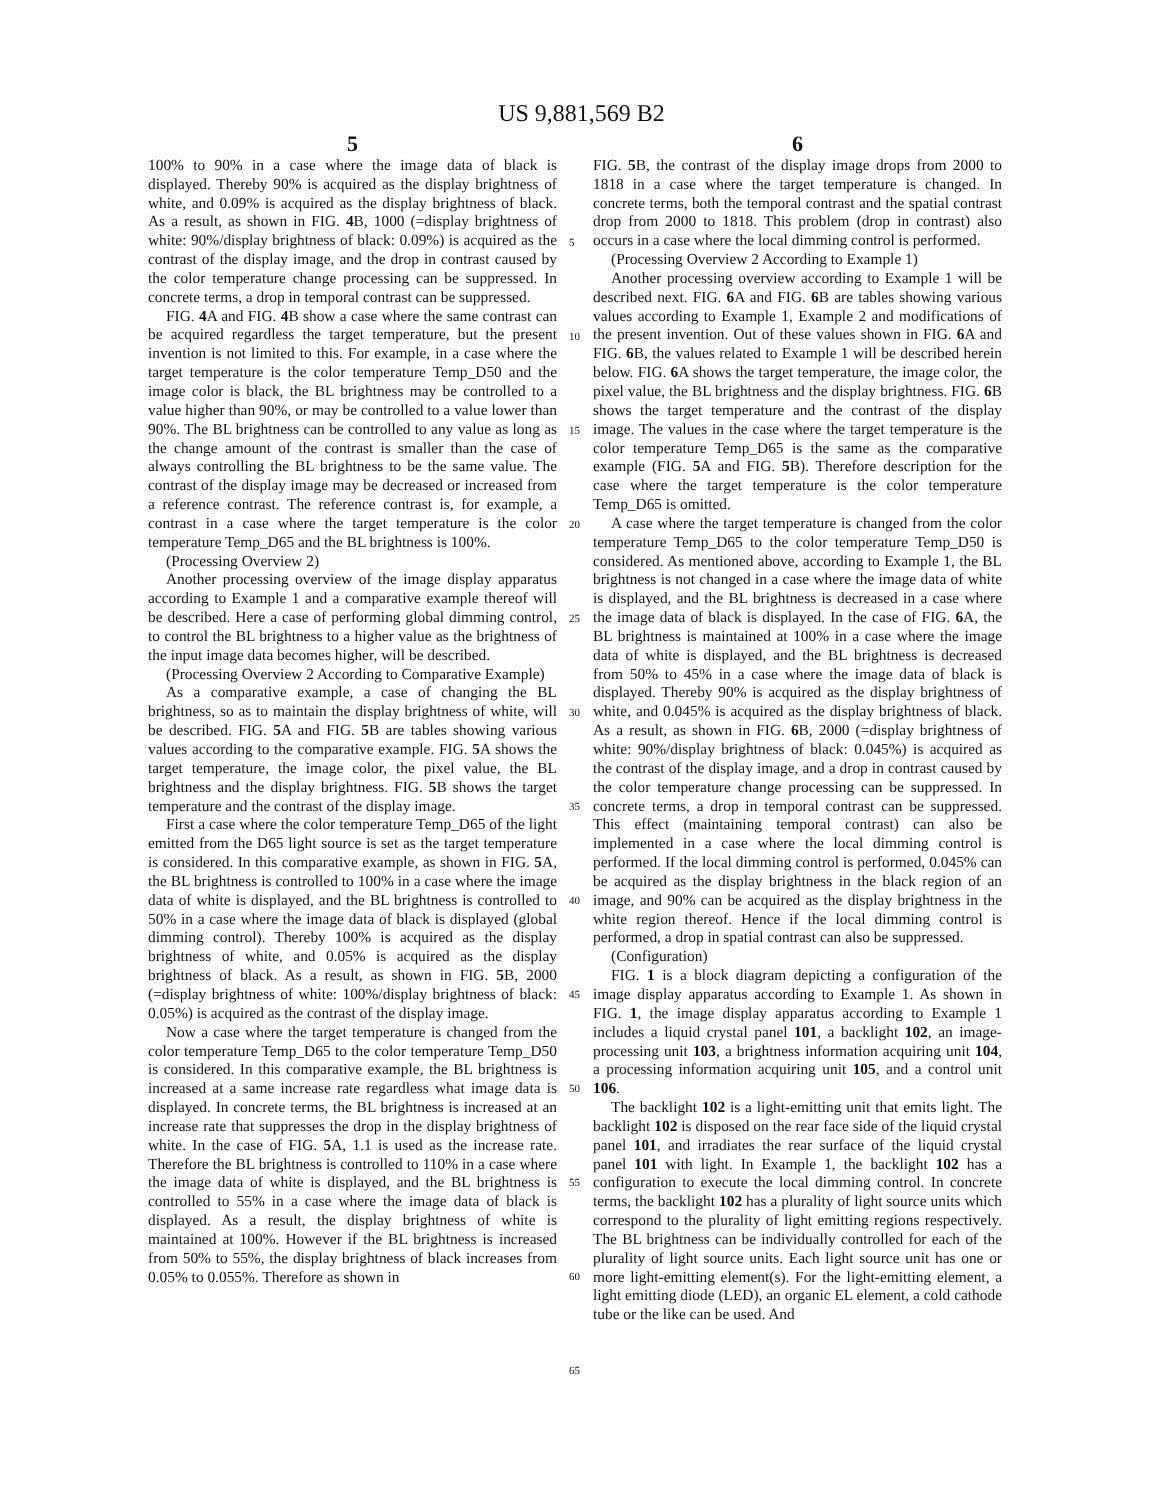US 9,881,569 B2
5
100% to 90% in a case where the image data of black is displayed. Thereby 90% is acquired as the display brightness of white, and 0.09% is acquired as the display brightness of black. As a result, as shown in FIG. 4 B, 1000 (=display brightness of white: 90%/display brightness of black: 0.09%) is acquired as the contrast of the display image, and the drop in contrast caused by the color temperature change processing can be suppressed. In concrete terms, a drop in temporal contrast can be suppressed.
FIG. 4 A and FIG. 4 B show a case where the same contrast can be acquired regardless the target temperature, but the present invention is not limited to this. For example, in a case where the target temperature is the color temperature Temp_D50 and the image color is black, the BL brightness may be controlled to a value higher than 90%, or may be controlled to a value lower than 90%. The BL brightness can be controlled to any value as long as the change amount of the contrast is smaller than the case of always controlling the BL brightness to be the same value. The contrast of the display image may be decreased or increased from a reference contrast. The reference contrast is, for example, a contrast in a case where the target temperature is the color temperature Temp_D65 and the BL brightness is 100%.
(Processing Overview 2)
Another processing overview of the image display apparatus according to Example 1 and a comparative example thereof will be described. Here a case of performing global dimming control, to control the BL brightness to a higher value as the brightness of the input image data becomes higher, will be described.
(Processing Overview 2 According to Comparative Example)
As a comparative example, a case of changing the BL brightness, so as to maintain the display brightness of white, will be described. FIG. 5 A and FIG. 5 B are tables showing various values according to the comparative example. FIG. 5 A shows the target temperature, the image color, the pixel value, the BL brightness and the display brightness. FIG. 5 B shows the target temperature and the contrast of the display image.
First a case where the color temperature Temp_D65 of the light emitted from the D65 light source is set as the target temperature is considered. In this comparative example, as shown in FIG. 5 A, the BL brightness is controlled to 100% in a case where the image data of white is displayed, and the BL brightness is controlled to 50% in a case where the image data of black is displayed (global dimming control). Thereby 100% is acquired as the display brightness of white, and 0.05% is acquired as the display brightness of black. As a result, as shown in FIG. 5 B, 2000 (=display brightness of white: 100%/display brightness of black: 0.05%) is acquired as the contrast of the display image.
Now a case where the target temperature is changed from the color temperature Temp_D65 to the color temperature Temp_D50 is considered. In this comparative example, the BL brightness is increased at a same increase rate regardless what image data is displayed. In concrete terms, the BL brightness is increased at an increase rate that suppresses the drop in the display brightness of white. In the case of FIG. 5 A, 1.1 is used as the increase rate. Therefore the BL brightness is controlled to 110% in a case where the image data of white is displayed, and the BL brightness is controlled to 55% in a case where the image data of black is displayed. As a result, the display brightness of white is maintained at 100%. However if the BL brightness is increased from 50% to 55%, the display brightness of black increases from 0.05% to 0.055%. Therefore as shown in
6
FIG. 5 B, the contrast of the display image drops from 2000 to 1818 in a case where the target temperature is changed. In concrete terms, both the temporal contrast and the spatial contrast drop from 2000 to 1818. This problem (drop in contrast) also occurs in a case where the local dimming control is performed.
(Processing Overview 2 According to Example 1)
Another processing overview according to Example 1 will be described next. FIG. 6 A and FIG. 6 B are tables showing various values according to Example 1, Example 2 and modifications of the present invention. Out of these values shown in FIG. 6 A and FIG. 6 B, the values related to Example 1 will be described herein below. FIG. 6 A shows the target temperature, the image color, the pixel value, the BL brightness and the display brightness. FIG. 6 B shows the target temperature and the contrast of the display image. The values in the case where the target temperature is the color temperature Temp_D65 is the same as the comparative example (FIG. 5 A and FIG. 5 B). Therefore description for the case where the target temperature is the color temperature Temp_D65 is omitted.
A case where the target temperature is changed from the color temperature Temp_D65 to the color temperature Temp_D50 is considered. As mentioned above, according to Example 1, the BL brightness is not changed in a case where the image data of white is displayed, and the BL brightness is decreased in a case where the image data of black is displayed. In the case of FIG. 6 A, the BL brightness is maintained at 100% in a case where the image data of white is displayed, and the BL brightness is decreased from 50% to 45% in a case where the image data of black is displayed. Thereby 90% is acquired as the display brightness of white, and 0.045% is acquired as the display brightness of black. As a result, as shown in FIG. 6 B, 2000 (=display brightness of white: 90%/display brightness of black: 0.045%) is acquired as the contrast of the display image, and a drop in contrast caused by the color temperature change processing can be suppressed. In concrete terms, a drop in temporal contrast can be suppressed. This effect (maintaining temporal contrast) can also be implemented in a case where the local dimming control is performed. If the local dimming control is performed, 0.045% can be acquired as the display brightness in the black region of an image, and 90% can be acquired as the display brightness in the white region thereof. Hence if the local dimming control is performed, a drop in spatial contrast can also be suppressed.
(Configuration)
FIG. 1 is a block diagram depicting a configuration of the image display apparatus according to Example 1. As shown in FIG. 1, the image display apparatus according to Example 1 includes a liquid crystal panel 101, a backlight 102, an image-processing unit 103, a brightness information acquiring unit 104, a processing information acquiring unit 105, and a control unit 106.
The backlight 102 is a light-emitting unit that emits light. The backlight 102 is disposed on the rear face side of the liquid crystal panel 101, and irradiates the rear surface of the liquid crystal panel 101 with light. In Example 1, the backlight 102 has a configuration to execute the local dimming control. In concrete terms, the backlight 102 has a plurality of light source units which correspond to the plurality of light emitting regions respectively. The BL brightness can be individually controlled for each of the plurality of light source units. Each light source unit has one or more light-emitting element(s). For the light-emitting element, a light emitting diode (LED), an organic EL element, a cold cathode tube or the like can be used. And
5
10
15
20
25
30
35
40
45
50
55
60
65